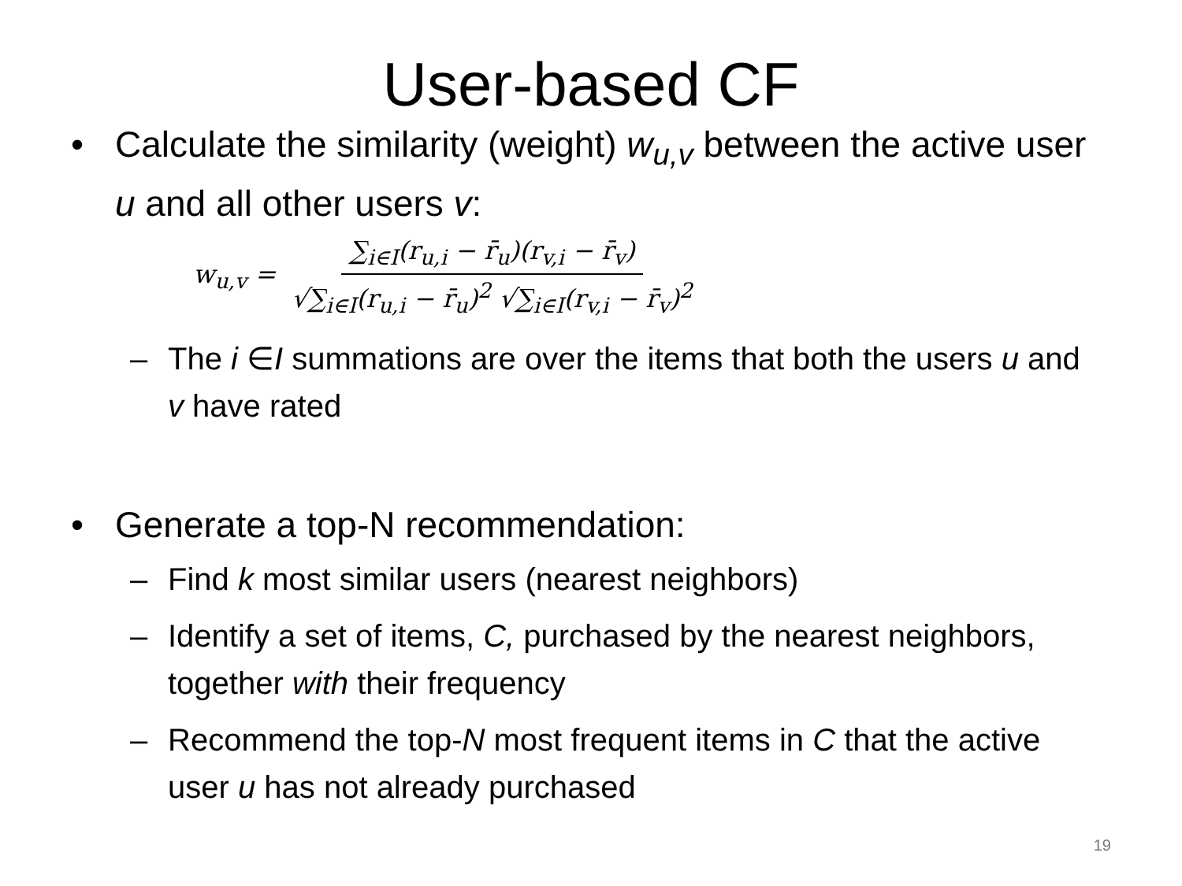User-based CF
• Calculate the similarity (weight) w<sub>u,v</sub> between the active user u and all other users v:
w<sub>u,v</sub> = ∑<sub>i∈I</sub>(r<sub>u,i</sub> − r̄<sub>u</sub>)(r<sub>v,i</sub> − r̄<sub>v</sub>) √∑<sub>i∈I</sub>(r<sub>u,i</sub> − r̄<sub>u</sub>)<sup>2</sup> √∑<sub>i∈I</sub>(r<sub>v,i</sub> − r̄<sub>v</sub>)<sup>2</sup>
– The i ∈I summations are over the items that both the users u and v have rated
• Generate a top-N recommendation:
– Find k most similar users (nearest neighbors)
– Identify a set of items, C, purchased by the nearest neighbors, together with their frequency
– Recommend the top-N most frequent items in C that the active user u has not already purchased
19